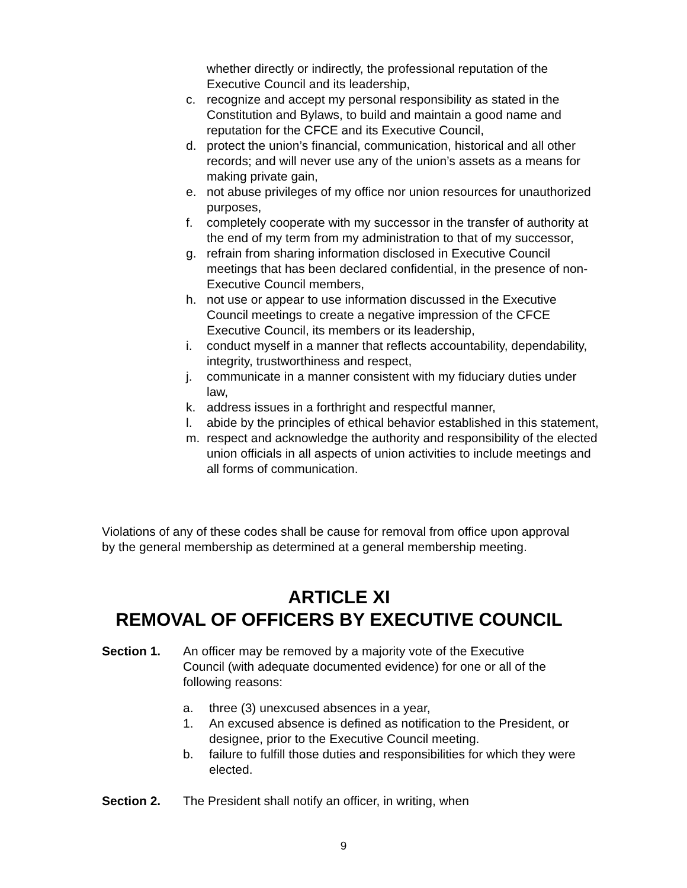whether directly or indirectly, the professional reputation of the Executive Council and its leadership,
c. recognize and accept my personal responsibility as stated in the Constitution and Bylaws, to build and maintain a good name and reputation for the CFCE and its Executive Council,
d. protect the union’s financial, communication, historical and all other records; and will never use any of the union’s assets as a means for making private gain,
e. not abuse privileges of my office nor union resources for unauthorized purposes,
f. completely cooperate with my successor in the transfer of authority at the end of my term from my administration to that of my successor,
g. refrain from sharing information disclosed in Executive Council meetings that has been declared confidential, in the presence of non- Executive Council members,
h. not use or appear to use information discussed in the Executive Council meetings to create a negative impression of the CFCE Executive Council, its members or its leadership,
i. conduct myself in a manner that reflects accountability, dependability, integrity, trustworthiness and respect,
j. communicate in a manner consistent with my fiduciary duties under law,
k. address issues in a forthright and respectful manner,
l. abide by the principles of ethical behavior established in this statement,
m. respect and acknowledge the authority and responsibility of the elected union officials in all aspects of union activities to include meetings and all forms of communication.
Violations of any of these codes shall be cause for removal from office upon approval by the general membership as determined at a general membership meeting.
ARTICLE XI
REMOVAL OF OFFICERS BY EXECUTIVE COUNCIL
Section 1. An officer may be removed by a majority vote of the Executive Council (with adequate documented evidence) for one or all of the following reasons:
a. three (3) unexcused absences in a year,
1. An excused absence is defined as notification to the President, or designee, prior to the Executive Council meeting.
b. failure to fulfill those duties and responsibilities for which they were elected.
Section 2. The President shall notify an officer, in writing, when
9